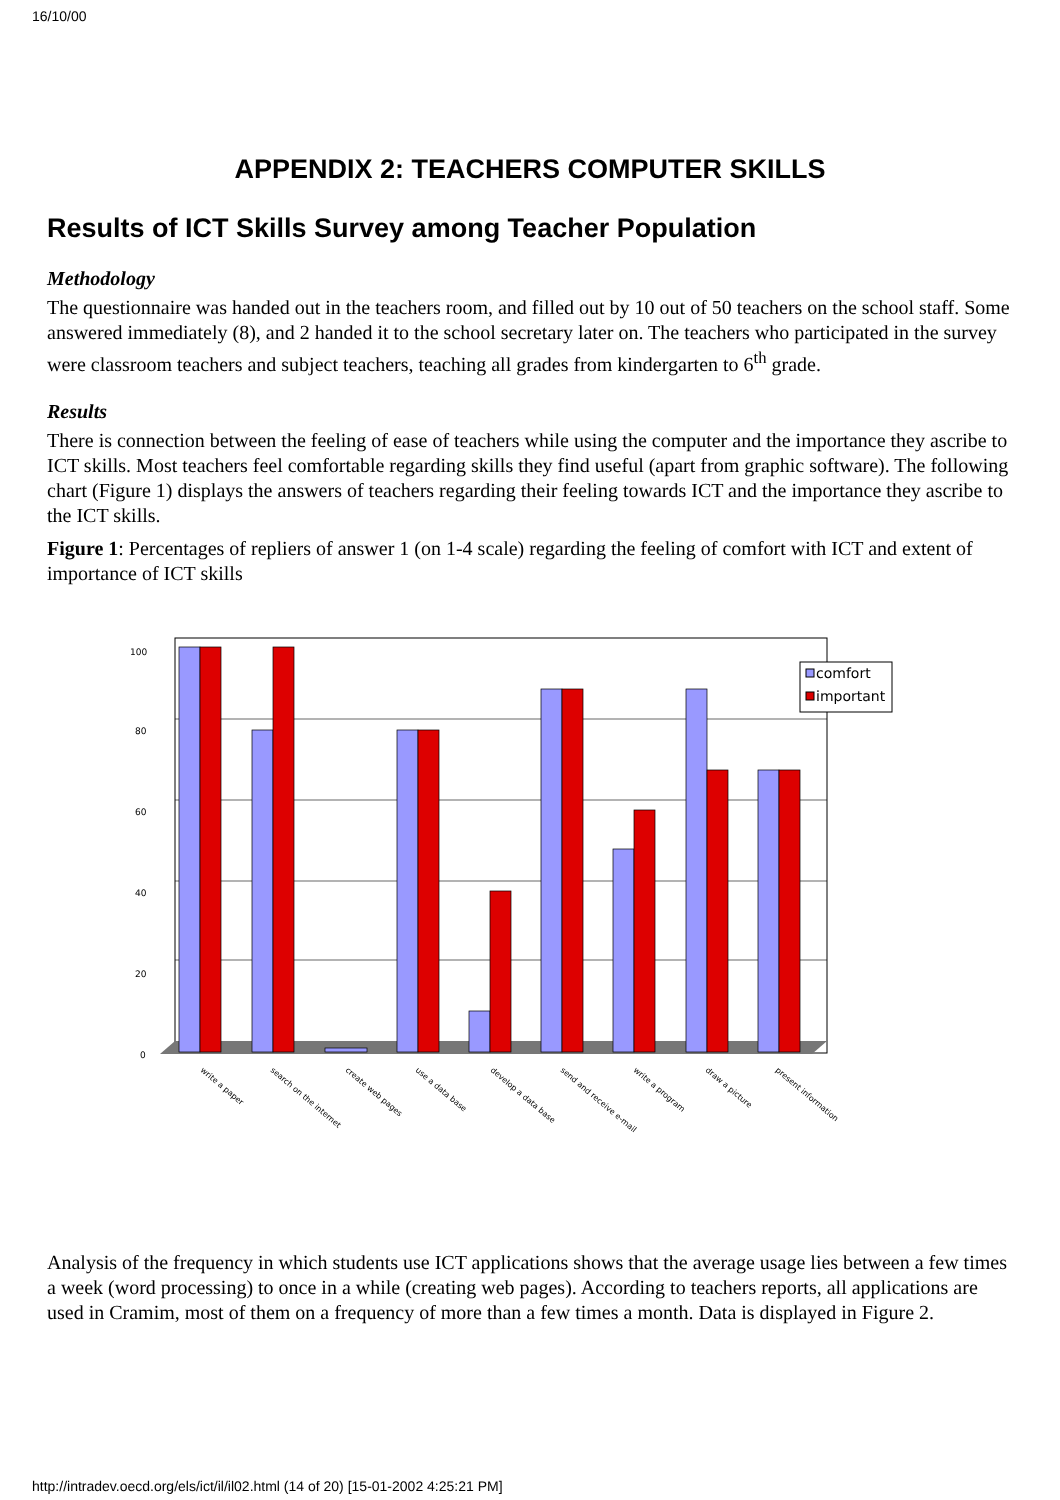16/10/00
APPENDIX 2: TEACHERS COMPUTER SKILLS
Results of ICT Skills Survey among Teacher Population
Methodology
The questionnaire was handed out in the teachers room, and filled out by 10 out of 50 teachers on the school staff. Some answered immediately (8), and 2 handed it to the school secretary later on. The teachers who participated in the survey were classroom teachers and subject teachers, teaching all grades from kindergarten to 6<sup>th</sup> grade.
Results
There is connection between the feeling of ease of teachers while using the computer and the importance they ascribe to ICT skills. Most teachers feel comfortable regarding skills they find useful (apart from graphic software). The following chart (Figure 1) displays the answers of teachers regarding their feeling towards ICT and the importance they ascribe to the ICT skills.
Figure 1: Percentages of repliers of answer 1 (on 1-4 scale) regarding the feeling of comfort with ICT and extent of importance of ICT skills
100
80
60
40
20
0
comfort
important
write a paper
search on the internet
create web pages
use a data base
develop a data base
send and receive e-mail
write a program
draw a picture
present information
Analysis of the frequency in which students use ICT applications shows that the average usage lies between a few times a week (word processing) to once in a while (creating web pages). According to teachers reports, all applications are used in Cramim, most of them on a frequency of more than a few times a month. Data is displayed in Figure 2.
http://intradev.oecd.org/els/ict/il/il02.html (14 of 20) [15-01-2002 4:25:21 PM]